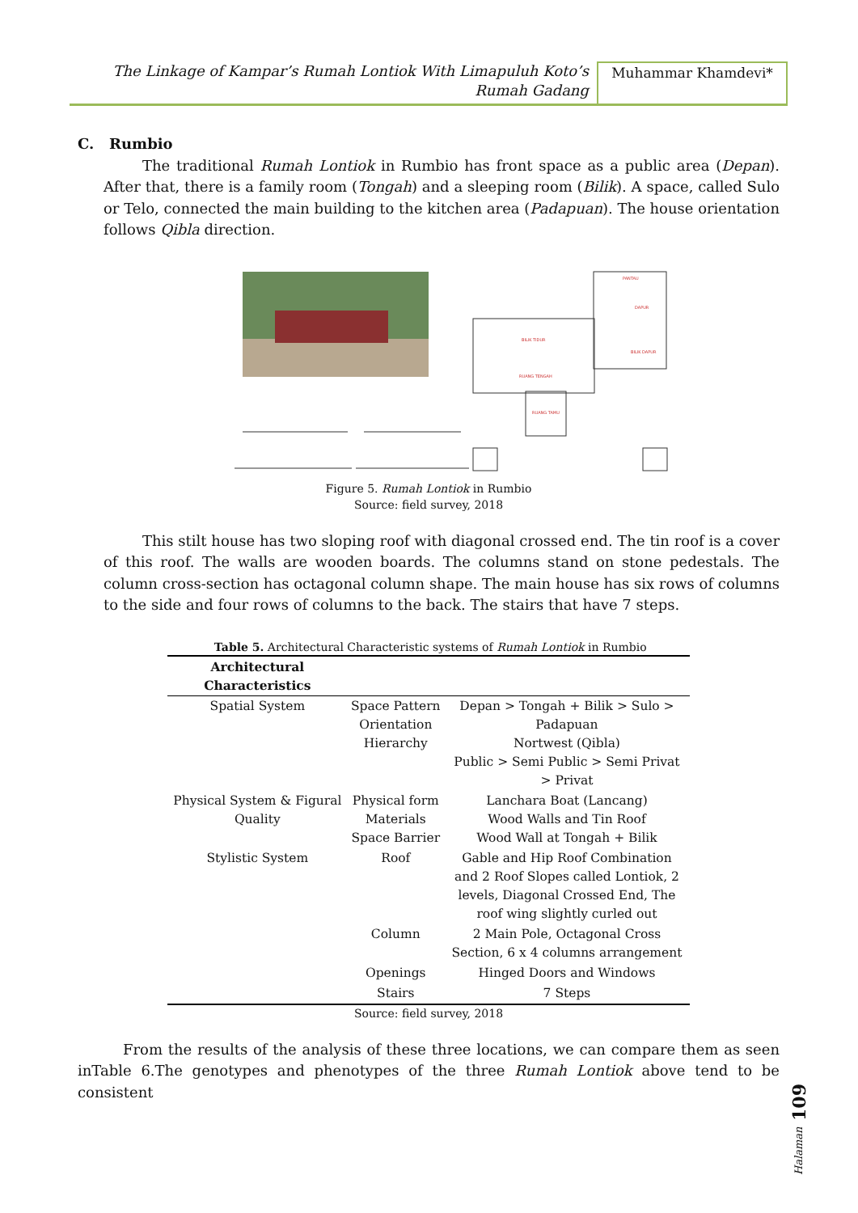The Linkage of Kampar’s Rumah Lontiok With Limapuluh Koto’s
Rumah Gadang
Muhammar Khamdevi*
C. Rumbio
The traditional Rumah Lontiok in Rumbio has front space as a public area (Depan). After that, there is a family room (Tongah) and a sleeping room (Bilik). A space, called Sulo or Telo, connected the main building to the kitchen area (Padapuan). The house orientation follows Qibla direction.
PANTAU
DAPUR
BILIK TIDUR
RUANG TENGAH
BILIK DAPUR
RUANG TAMU
Figure 5. Rumah Lontiok in Rumbio
Source: field survey, 2018
This stilt house has two sloping roof with diagonal crossed end. The tin roof is a cover of this roof. The walls are wooden boards. The columns stand on stone pedestals. The column cross-section has octagonal column shape. The main house has six rows of columns to the side and four rows of columns to the back. The stairs that have 7 steps.
Table 5. Architectural Characteristic systems of Rumah Lontiok in Rumbio
| Architectural Characteristics | | |
| --- | --- | --- |
| Spatial System | Space Pattern Orientation Hierarchy | Depan > Tongah + Bilik > Sulo > Padapuan Nortwest (Qibla) Public > Semi Public > Semi Privat > Privat |
| Physical System & Figural Quality | Physical form Materials Space Barrier | Lanchara Boat (Lancang) Wood Walls and Tin Roof Wood Wall at Tongah + Bilik |
| Stylistic System | Roof | Gable and Hip Roof Combination and 2 Roof Slopes called Lontiok, 2 levels, Diagonal Crossed End, The roof wing slightly curled out |
| | Column | 2 Main Pole, Octagonal Cross Section, 6 x 4 columns arrangement |
| | Openings | Hinged Doors and Windows |
| | Stairs | 7 Steps |
Source: field survey, 2018
From the results of the analysis of these three locations, we can compare them as seen inTable 6.The genotypes and phenotypes of the three Rumah Lontiok above tend to be consistent
Halaman 109